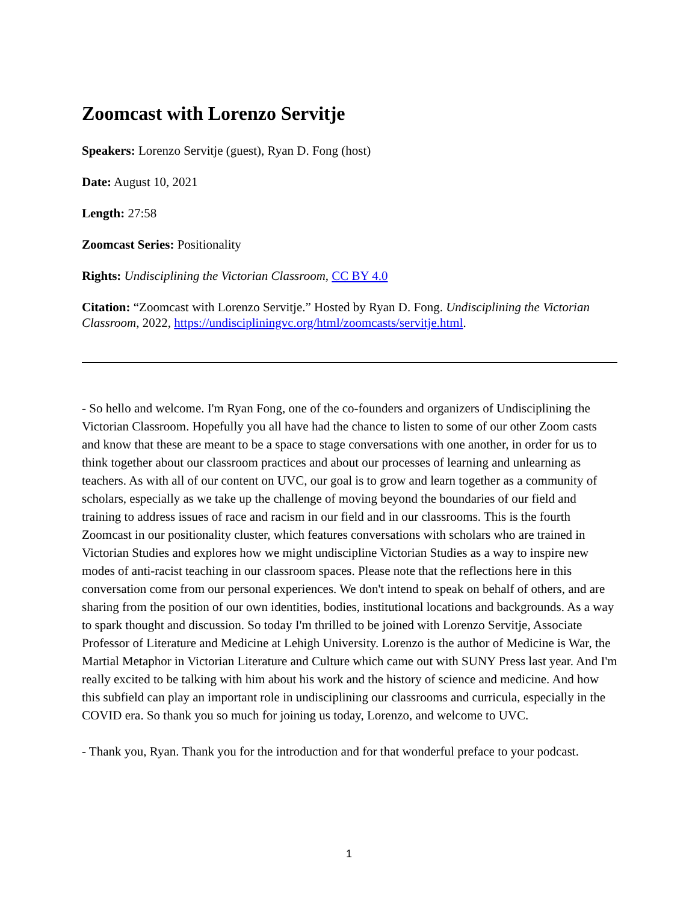Zoomcast with Lorenzo Servitje
Speakers: Lorenzo Servitje (guest), Ryan D. Fong (host)
Date: August 10, 2021
Length: 27:58
Zoomcast Series: Positionality
Rights: Undisciplining the Victorian Classroom, CC BY 4.0
Citation: “Zoomcast with Lorenzo Servitje.” Hosted by Ryan D. Fong. Undisciplining the Victorian Classroom, 2022, https://undiscipliningvc.org/html/zoomcasts/servitje.html.
- So hello and welcome. I'm Ryan Fong, one of the co-founders and organizers of Undisciplining the Victorian Classroom. Hopefully you all have had the chance to listen to some of our other Zoom casts and know that these are meant to be a space to stage conversations with one another, in order for us to think together about our classroom practices and about our processes of learning and unlearning as teachers. As with all of our content on UVC, our goal is to grow and learn together as a community of scholars, especially as we take up the challenge of moving beyond the boundaries of our field and training to address issues of race and racism in our field and in our classrooms. This is the fourth Zoomcast in our positionality cluster, which features conversations with scholars who are trained in Victorian Studies and explores how we might undiscipline Victorian Studies as a way to inspire new modes of anti-racist teaching in our classroom spaces. Please note that the reflections here in this conversation come from our personal experiences. We don't intend to speak on behalf of others, and are sharing from the position of our own identities, bodies, institutional locations and backgrounds. As a way to spark thought and discussion. So today I'm thrilled to be joined with Lorenzo Servitje, Associate Professor of Literature and Medicine at Lehigh University. Lorenzo is the author of Medicine is War, the Martial Metaphor in Victorian Literature and Culture which came out with SUNY Press last year. And I'm really excited to be talking with him about his work and the history of science and medicine. And how this subfield can play an important role in undisciplining our classrooms and curricula, especially in the COVID era. So thank you so much for joining us today, Lorenzo, and welcome to UVC.
- Thank you, Ryan. Thank you for the introduction and for that wonderful preface to your podcast.
1